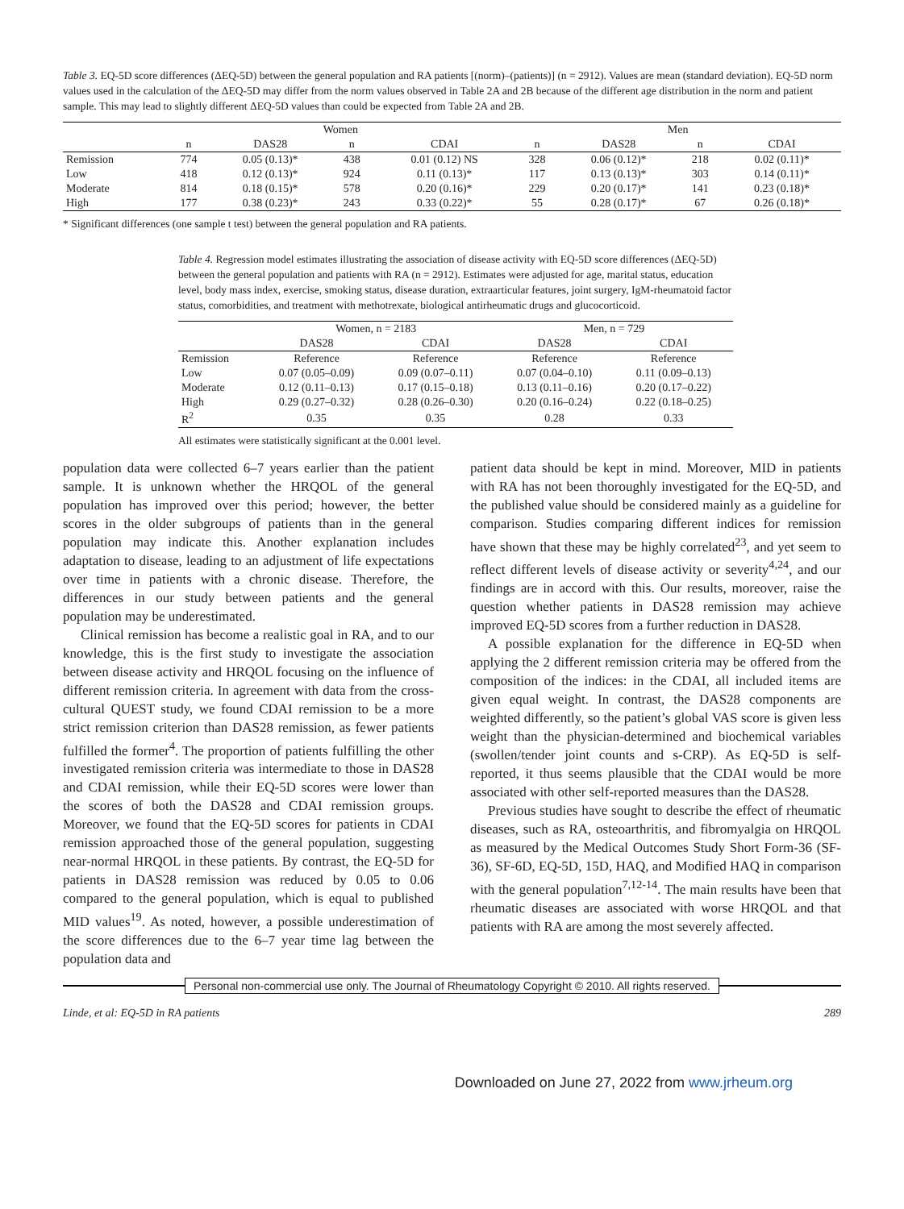Table 3. EQ-5D score differences (ΔEQ-5D) between the general population and RA patients [(norm)–(patients)] (n = 2912). Values are mean (standard deviation). EQ-5D norm values used in the calculation of the ΔEQ-5D may differ from the norm values observed in Table 2A and 2B because of the different age distribution in the norm and patient sample. This may lead to slightly different ΔEQ-5D values than could be expected from Table 2A and 2B.
| | Women | | | | Men | | | |
| --- | --- | --- | --- | --- | --- | --- | --- | --- |
| | n | DAS28 | n | CDAI | n | DAS28 | n | CDAI |
| Remission | 774 | 0.05 (0.13)* | 438 | 0.01 (0.12) NS | 328 | 0.06 (0.12)* | 218 | 0.02 (0.11)* |
| Low | 418 | 0.12 (0.13)* | 924 | 0.11 (0.13)* | 117 | 0.13 (0.13)* | 303 | 0.14 (0.11)* |
| Moderate | 814 | 0.18 (0.15)* | 578 | 0.20 (0.16)* | 229 | 0.20 (0.17)* | 141 | 0.23 (0.18)* |
| High | 177 | 0.38 (0.23)* | 243 | 0.33 (0.22)* | 55 | 0.28 (0.17)* | 67 | 0.26 (0.18)* |
* Significant differences (one sample t test) between the general population and RA patients.
Table 4. Regression model estimates illustrating the association of disease activity with EQ-5D score differences (ΔEQ-5D) between the general population and patients with RA (n = 2912). Estimates were adjusted for age, marital status, education level, body mass index, exercise, smoking status, disease duration, extraarticular features, joint surgery, IgM-rheumatoid factor status, comorbidities, and treatment with methotrexate, biological antirheumatic drugs and glucocorticoid.
| | Women, n = 2183 | | Men, n = 729 | |
| --- | --- | --- | --- | --- |
| | DAS28 | CDAI | DAS28 | CDAI |
| Remission | Reference | Reference | Reference | Reference |
| Low | 0.07 (0.05–0.09) | 0.09 (0.07–0.11) | 0.07 (0.04–0.10) | 0.11 (0.09–0.13) |
| Moderate | 0.12 (0.11–0.13) | 0.17 (0.15–0.18) | 0.13 (0.11–0.16) | 0.20 (0.17–0.22) |
| High | 0.29 (0.27–0.32) | 0.28 (0.26–0.30) | 0.20 (0.16–0.24) | 0.22 (0.18–0.25) |
| R<sup>2</sup> | 0.35 | 0.35 | 0.28 | 0.33 |
All estimates were statistically significant at the 0.001 level.
population data were collected 6–7 years earlier than the patient sample. It is unknown whether the HRQOL of the general population has improved over this period; however, the better scores in the older subgroups of patients than in the general population may indicate this. Another explanation includes adaptation to disease, leading to an adjustment of life expectations over time in patients with a chronic disease. Therefore, the differences in our study between patients and the general population may be underestimated.
Clinical remission has become a realistic goal in RA, and to our knowledge, this is the first study to investigate the association between disease activity and HRQOL focusing on the influence of different remission criteria. In agreement with data from the cross-cultural QUEST study, we found CDAI remission to be a more strict remission criterion than DAS28 remission, as fewer patients fulfilled the former<sup>4</sup>. The proportion of patients fulfilling the other investigated remission criteria was intermediate to those in DAS28 and CDAI remission, while their EQ-5D scores were lower than the scores of both the DAS28 and CDAI remission groups. Moreover, we found that the EQ-5D scores for patients in CDAI remission approached those of the general population, suggesting near-normal HRQOL in these patients. By contrast, the EQ-5D for patients in DAS28 remission was reduced by 0.05 to 0.06 compared to the general population, which is equal to published MID values<sup>19</sup>. As noted, however, a possible underestimation of the score differences due to the 6–7 year time lag between the population data and
patient data should be kept in mind. Moreover, MID in patients with RA has not been thoroughly investigated for the EQ-5D, and the published value should be considered mainly as a guideline for comparison. Studies comparing different indices for remission have shown that these may be highly correlated<sup>23</sup>, and yet seem to reflect different levels of disease activity or severity<sup>4,24</sup>, and our findings are in accord with this. Our results, moreover, raise the question whether patients in DAS28 remission may achieve improved EQ-5D scores from a further reduction in DAS28.
A possible explanation for the difference in EQ-5D when applying the 2 different remission criteria may be offered from the composition of the indices: in the CDAI, all included items are given equal weight. In contrast, the DAS28 components are weighted differently, so the patient’s global VAS score is given less weight than the physician-determined and biochemical variables (swollen/tender joint counts and s-CRP). As EQ-5D is self-reported, it thus seems plausible that the CDAI would be more associated with other self-reported measures than the DAS28.
Previous studies have sought to describe the effect of rheumatic diseases, such as RA, osteoarthritis, and fibromyalgia on HRQOL as measured by the Medical Outcomes Study Short Form-36 (SF-36), SF-6D, EQ-5D, 15D, HAQ, and Modified HAQ in comparison with the general population<sup>7,12-14</sup>. The main results have been that rheumatic diseases are associated with worse HRQOL and that patients with RA are among the most severely affected.
Personal non-commercial use only. The Journal of Rheumatology Copyright © 2010. All rights reserved.
Linde, et al: EQ-5D in RA patients 289
Downloaded on June 27, 2022 from www.jrheum.org